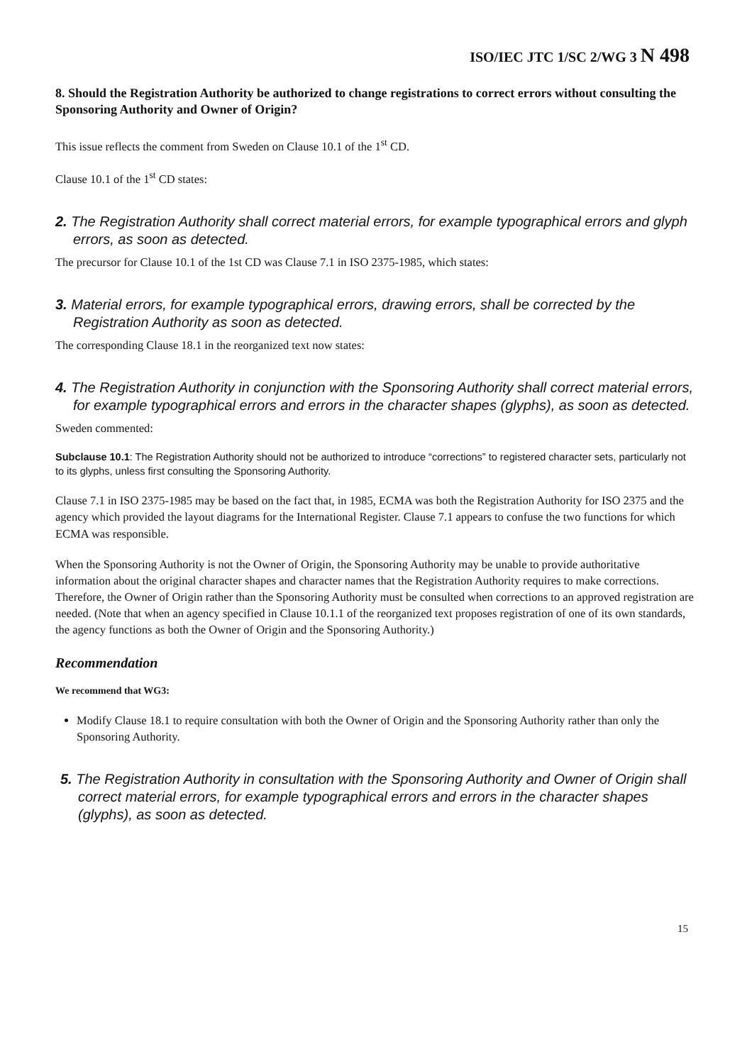ISO/IEC JTC 1/SC 2/WG 3 N 498
8. Should the Registration Authority be authorized to change registrations to correct errors without consulting the Sponsoring Authority and Owner of Origin?
This issue reflects the comment from Sweden on Clause 10.1 of the 1<sup>st</sup> CD.
Clause 10.1 of the 1<sup>st</sup> CD states:
2. The Registration Authority shall correct material errors, for example typographical errors and glyph errors, as soon as detected.
The precursor for Clause 10.1 of the 1st CD was Clause 7.1 in ISO 2375-1985, which states:
3. Material errors, for example typographical errors, drawing errors, shall be corrected by the Registration Authority as soon as detected.
The corresponding Clause 18.1 in the reorganized text now states:
4. The Registration Authority in conjunction with the Sponsoring Authority shall correct material errors, for example typographical errors and errors in the character shapes (glyphs), as soon as detected.
Sweden commented:
Subclause 10.1: The Registration Authority should not be authorized to introduce “corrections” to registered character sets, particularly not to its glyphs, unless first consulting the Sponsoring Authority.
Clause 7.1 in ISO 2375-1985 may be based on the fact that, in 1985, ECMA was both the Registration Authority for ISO 2375 and the agency which provided the layout diagrams for the International Register. Clause 7.1 appears to confuse the two functions for which ECMA was responsible.
When the Sponsoring Authority is not the Owner of Origin, the Sponsoring Authority may be unable to provide authoritative information about the original character shapes and character names that the Registration Authority requires to make corrections. Therefore, the Owner of Origin rather than the Sponsoring Authority must be consulted when corrections to an approved registration are needed. (Note that when an agency specified in Clause 10.1.1 of the reorganized text proposes registration of one of its own standards, the agency functions as both the Owner of Origin and the Sponsoring Authority.)
Recommendation
We recommend that WG3:
Modify Clause 18.1 to require consultation with both the Owner of Origin and the Sponsoring Authority rather than only the Sponsoring Authority.
5. The Registration Authority in consultation with the Sponsoring Authority and Owner of Origin shall correct material errors, for example typographical errors and errors in the character shapes (glyphs), as soon as detected.
15